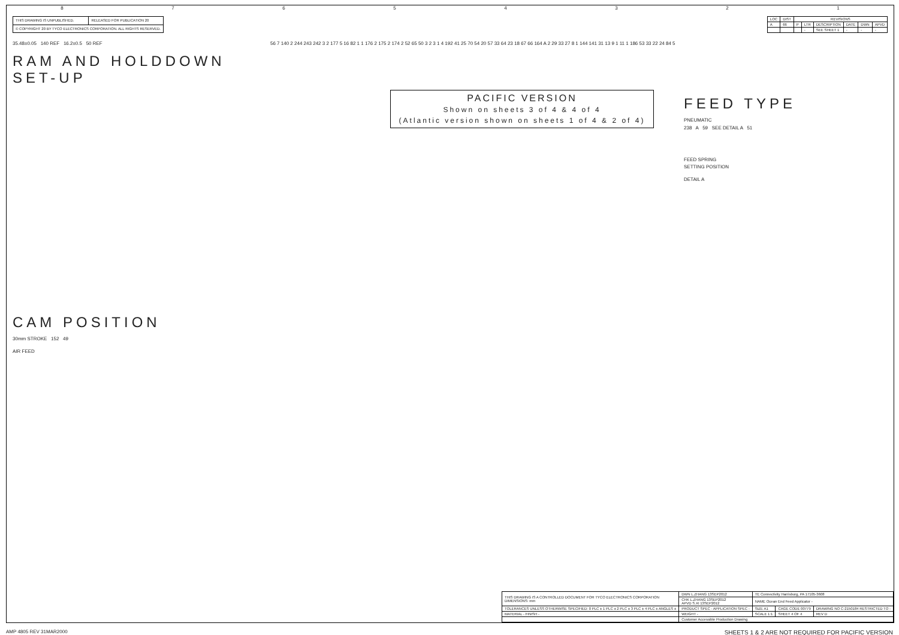87654321
| THIS DRAWING IS UNPUBLISHED. | RELEASED FOR PUBLICATION 20 |
| © COPYRIGHT 20 BY TYCO ELECTRONICS CORPORATION. ALL RIGHTS RESERVED. | |
| LOC | DIST | REVISIONS | | | | | |
| --- | --- | --- | --- | --- | --- | --- | --- |
| A | 66 | P | LTR | DESCRIPTION | DATE | DWN | APVD |
| | | | - | SEE SHEET 1 | - | - | - |
35.48±0.05 140 REF 16.2±0.5 50 REF
RAM AND HOLDDOWN SET-UP
CAM POSITION
30mm STROKE 152 49
AIR FEED
56 7 140 2 244 243 242 3 2 177 5 16 82 1 1 176 2 175 2 174 2 52 65 50 3 2 3 1 4 192 41 25 70 54 20 57 33 64 23 18 67 66 164 A 2 29 33 27 8 1 144 141 31 13 9 1 11 1 186 53 33 22 24 84 5
PACIFIC VERSION
Shown on sheets 3 of 4 & 4 of 4
(Atlantic version shown on sheets 1 of 4 & 2 of 4)
FEED TYPE
PNEUMATIC
238 A 59 SEE DETAIL A 51
FEED SPRING
SETTING POSITION
DETAIL A
| THIS DRAWING IS A CONTROLLED DOCUMENT FOR TYCO ELECTRONICS CORPORATION DIMENSIONS: mm | DWN L.ZHANG 13SEP2012 | TE Connectivity Harrisburg, PA 17105-3608 | | |
| | CHK L.ZHANG 13SEP2012 APVD S.XI 13SEP2012 | NAME Ocean End Feed Applicator - | | |
| TOLERANCES UNLESS OTHERWISE SPECIFIED: 0 PLC ± 1 PLC ± 2 PLC ± 3 PLC ± 4 PLC ± ANGLES ± | PRODUCT SPEC - APPLICATION SPEC - | SIZE A1 | CAGE CODE 00779 | DRAWING NO C-2150184 RESTRICTED TO - |
| MATERIAL - FINISH - | WEIGHT - | SCALE 1:1 | SHEET 4 OF 4 | REV D |
| | Customer Accessible Production Drawing | | | |
AMP 4805 REV 31MAR2000 SHEETS 1 & 2 ARE NOT REQUIRED FOR PACIFIC VERSION